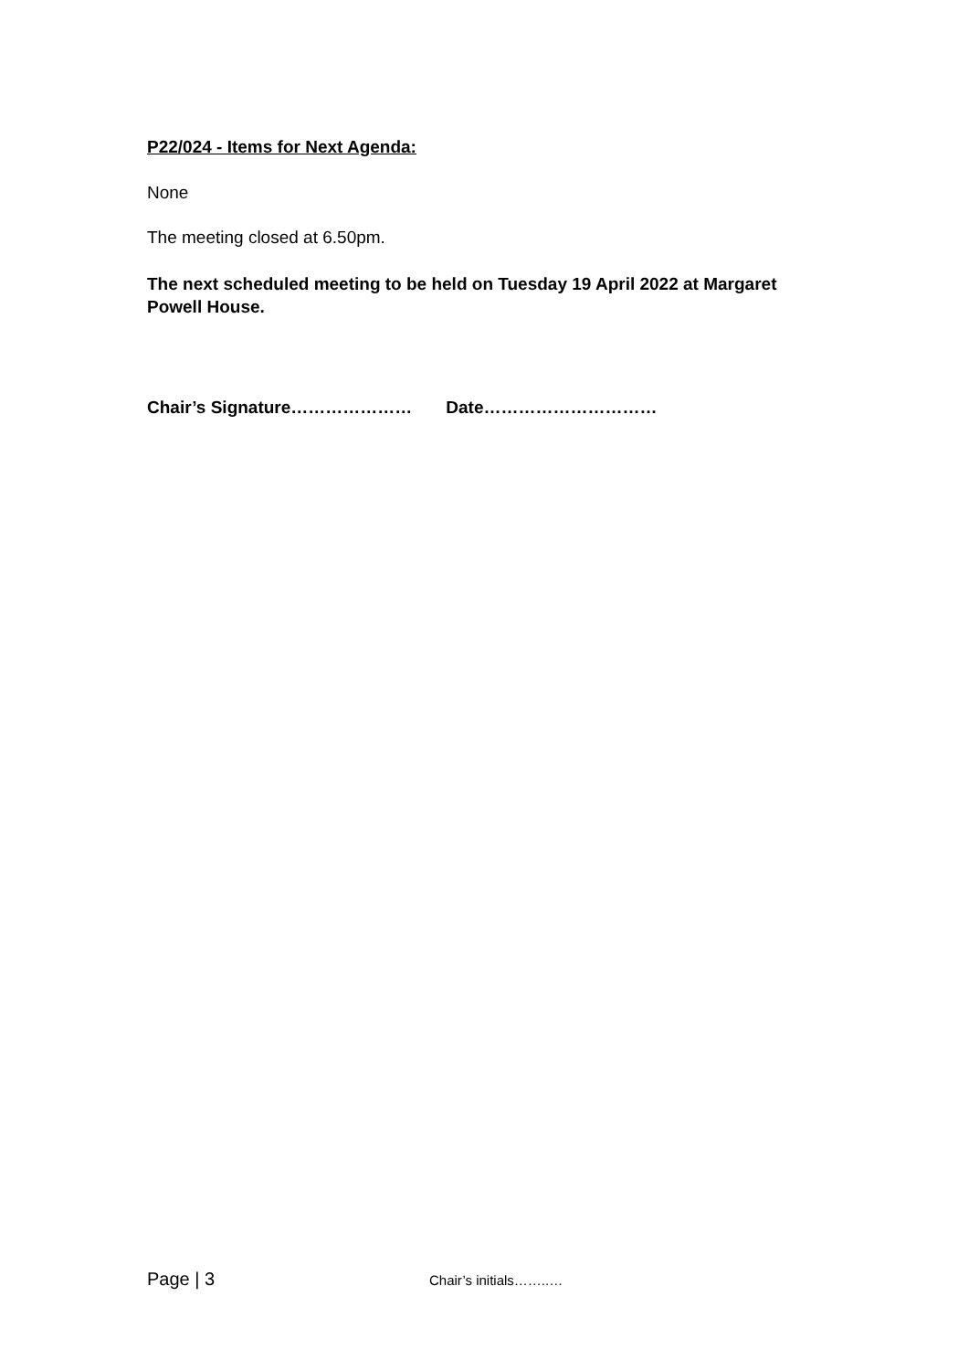P22/024 - Items for Next Agenda:
None
The meeting closed at 6.50pm.
The next scheduled meeting to be held on Tuesday 19 April 2022 at Margaret Powell House.
Chair’s Signature………………… Date…………………………
Page | 3 Chair’s initials……..…